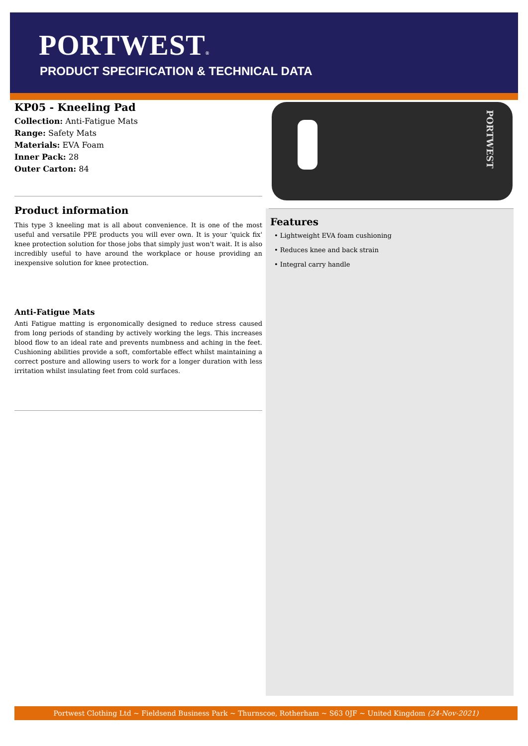PORTWEST®
PRODUCT SPECIFICATION & TECHNICAL DATA
KP05 - Kneeling Pad
Collection: Anti-Fatigue Mats
Range: Safety Mats
Materials: EVA Foam
Inner Pack: 28
Outer Carton: 84
Product information
This type 3 kneeling mat is all about convenience. It is one of the most useful and versatile PPE products you will ever own. It is your 'quick fix' knee protection solution for those jobs that simply just won't wait. It is also incredibly useful to have around the workplace or house providing an inexpensive solution for knee protection.
Anti-Fatigue Mats
Anti Fatigue matting is ergonomically designed to reduce stress caused from long periods of standing by actively working the legs. This increases blood flow to an ideal rate and prevents numbness and aching in the feet. Cushioning abilities provide a soft, comfortable effect whilst maintaining a correct posture and allowing users to work for a longer duration with less irritation whilst insulating feet from cold surfaces.
PORTWEST
Features
• Lightweight EVA foam cushioning
• Reduces knee and back strain
• Integral carry handle
Portwest Clothing Ltd ~ Fieldsend Business Park ~ Thurnscoe, Rotherham ~ S63 0JF ~ United Kingdom (24-Nov-2021)